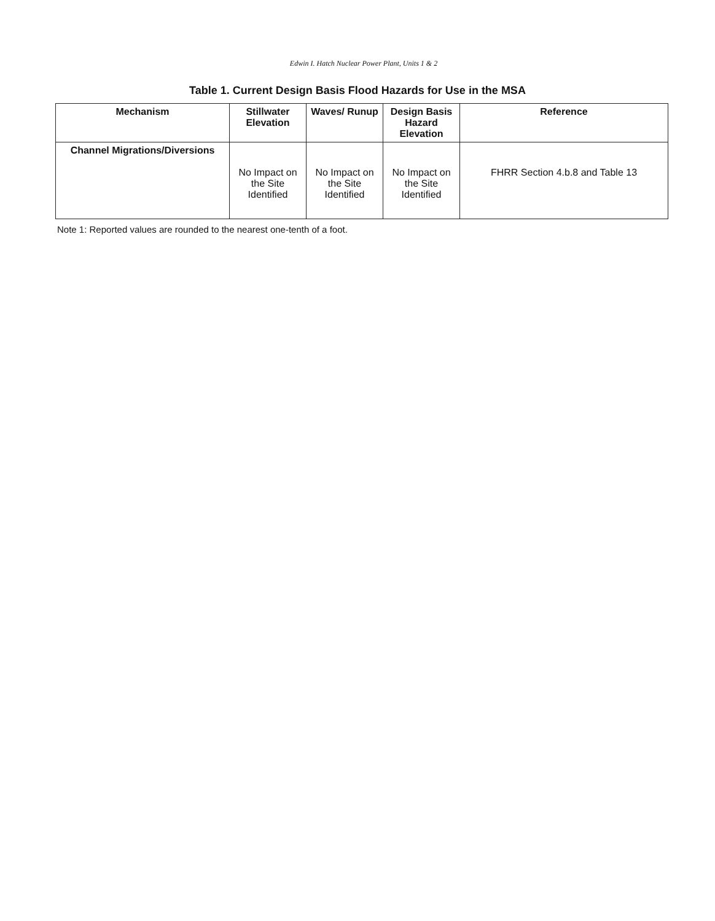Edwin I. Hatch Nuclear Power Plant, Units 1 & 2
Table 1. Current Design Basis Flood Hazards for Use in the MSA
| Mechanism | Stillwater Elevation | Waves/ Runup | Design Basis Hazard Elevation | Reference |
| --- | --- | --- | --- | --- |
| Channel Migrations/Diversions | No Impact on the Site Identified | No Impact on the Site Identified | No Impact on the Site Identified | FHRR Section 4.b.8 and Table 13 |
Note 1: Reported values are rounded to the nearest one-tenth of a foot.